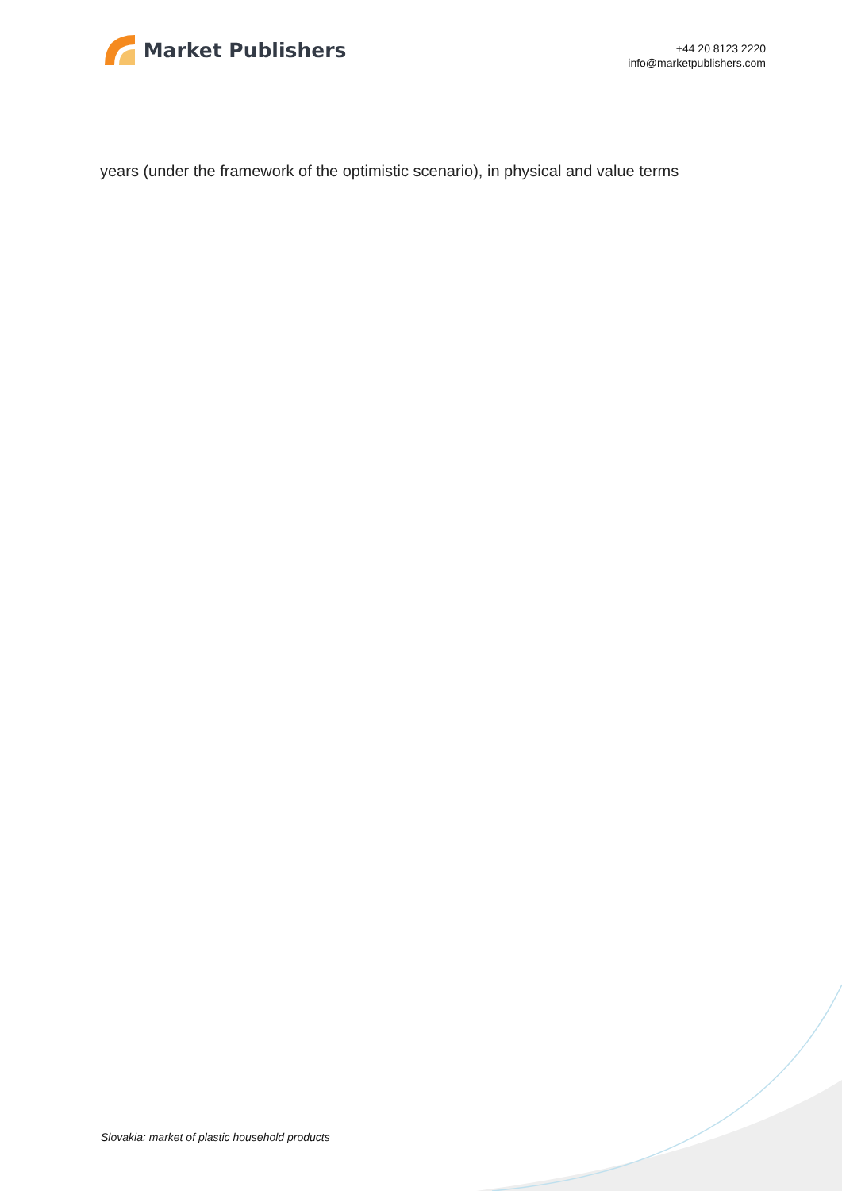Market Publishers
+44 20 8123 2220
info@marketpublishers.com
years (under the framework of the optimistic scenario), in physical and value terms
Slovakia: market of plastic household products